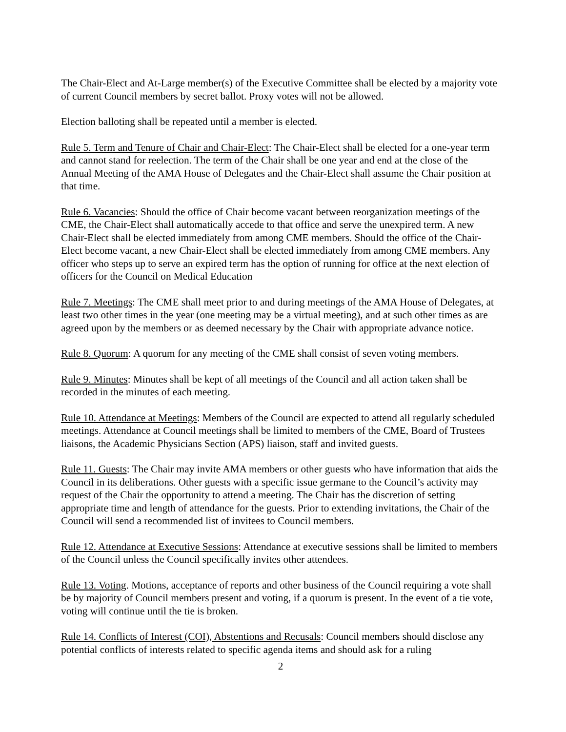The Chair-Elect and At-Large member(s) of the Executive Committee shall be elected by a majority vote of current Council members by secret ballot. Proxy votes will not be allowed.
Election balloting shall be repeated until a member is elected.
Rule 5. Term and Tenure of Chair and Chair-Elect: The Chair-Elect shall be elected for a one-year term and cannot stand for reelection. The term of the Chair shall be one year and end at the close of the Annual Meeting of the AMA House of Delegates and the Chair-Elect shall assume the Chair position at that time.
Rule 6. Vacancies: Should the office of Chair become vacant between reorganization meetings of the CME, the Chair-Elect shall automatically accede to that office and serve the unexpired term. A new Chair-Elect shall be elected immediately from among CME members. Should the office of the Chair-Elect become vacant, a new Chair-Elect shall be elected immediately from among CME members. Any officer who steps up to serve an expired term has the option of running for office at the next election of officers for the Council on Medical Education
Rule 7. Meetings: The CME shall meet prior to and during meetings of the AMA House of Delegates, at least two other times in the year (one meeting may be a virtual meeting), and at such other times as are agreed upon by the members or as deemed necessary by the Chair with appropriate advance notice.
Rule 8. Quorum: A quorum for any meeting of the CME shall consist of seven voting members.
Rule 9. Minutes: Minutes shall be kept of all meetings of the Council and all action taken shall be recorded in the minutes of each meeting.
Rule 10. Attendance at Meetings: Members of the Council are expected to attend all regularly scheduled meetings. Attendance at Council meetings shall be limited to members of the CME, Board of Trustees liaisons, the Academic Physicians Section (APS) liaison, staff and invited guests.
Rule 11. Guests: The Chair may invite AMA members or other guests who have information that aids the Council in its deliberations. Other guests with a specific issue germane to the Council’s activity may request of the Chair the opportunity to attend a meeting. The Chair has the discretion of setting appropriate time and length of attendance for the guests. Prior to extending invitations, the Chair of the Council will send a recommended list of invitees to Council members.
Rule 12. Attendance at Executive Sessions: Attendance at executive sessions shall be limited to members of the Council unless the Council specifically invites other attendees.
Rule 13. Voting. Motions, acceptance of reports and other business of the Council requiring a vote shall be by majority of Council members present and voting, if a quorum is present. In the event of a tie vote, voting will continue until the tie is broken.
Rule 14. Conflicts of Interest (COI), Abstentions and Recusals: Council members should disclose any potential conflicts of interests related to specific agenda items and should ask for a ruling
2